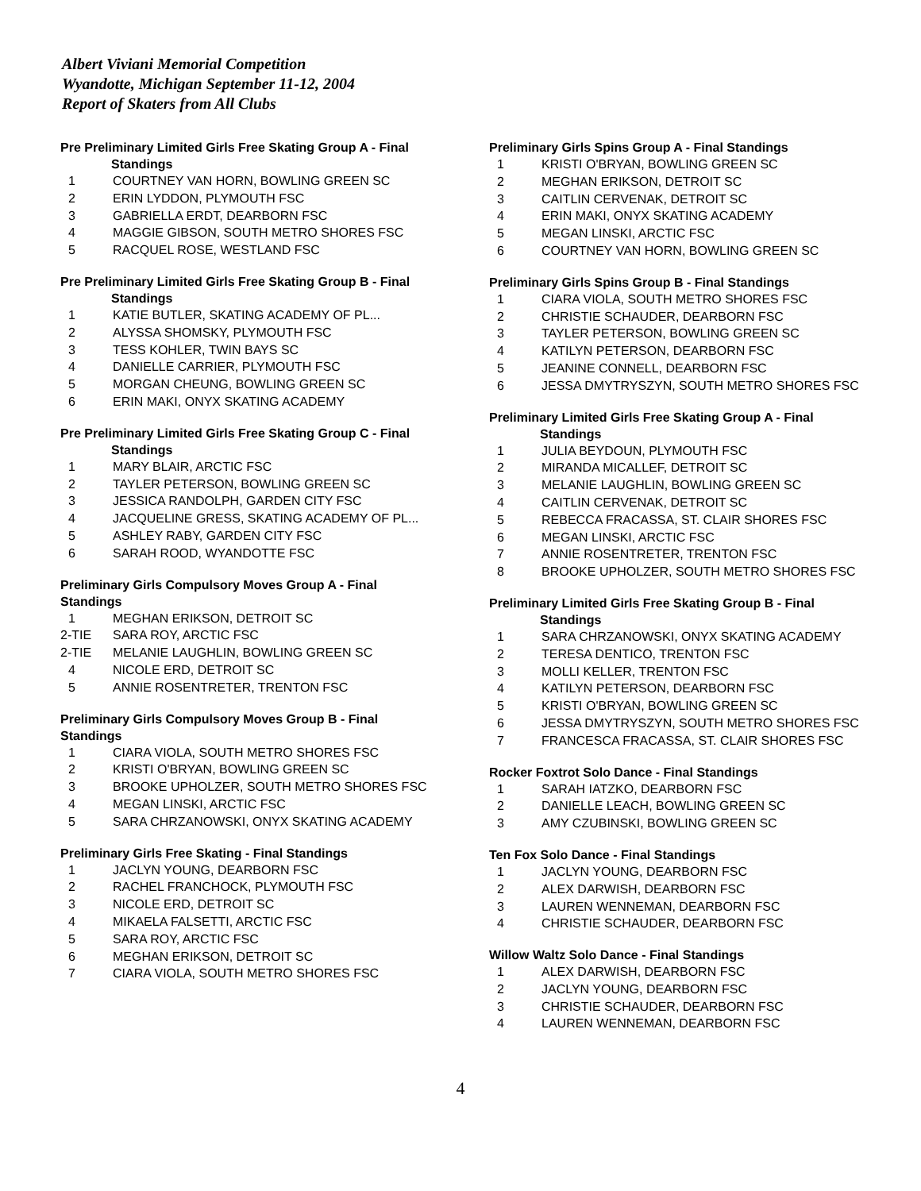Albert Viviani Memorial Competition
Wyandotte, Michigan September 11-12, 2004
Report of Skaters from All Clubs
Pre Preliminary Limited Girls Free Skating Group A - Final
Standings
| 1 | COURTNEY VAN HORN, BOWLING GREEN SC |
| 2 | ERIN LYDDON, PLYMOUTH FSC |
| 3 | GABRIELLA ERDT, DEARBORN FSC |
| 4 | MAGGIE GIBSON, SOUTH METRO SHORES FSC |
| 5 | RACQUEL ROSE, WESTLAND FSC |
Pre Preliminary Limited Girls Free Skating Group B - Final
Standings
| 1 | KATIE BUTLER, SKATING ACADEMY OF PL... |
| 2 | ALYSSA SHOMSKY, PLYMOUTH FSC |
| 3 | TESS KOHLER, TWIN BAYS SC |
| 4 | DANIELLE CARRIER, PLYMOUTH FSC |
| 5 | MORGAN CHEUNG, BOWLING GREEN SC |
| 6 | ERIN MAKI, ONYX SKATING ACADEMY |
Pre Preliminary Limited Girls Free Skating Group C - Final
Standings
| 1 | MARY BLAIR, ARCTIC FSC |
| 2 | TAYLER PETERSON, BOWLING GREEN SC |
| 3 | JESSICA RANDOLPH, GARDEN CITY FSC |
| 4 | JACQUELINE GRESS, SKATING ACADEMY OF PL... |
| 5 | ASHLEY RABY, GARDEN CITY FSC |
| 6 | SARAH ROOD, WYANDOTTE FSC |
Preliminary Girls Compulsory Moves Group A - Final Standings
| 1 | MEGHAN ERIKSON, DETROIT SC |
| 2-TIE | SARA ROY, ARCTIC FSC |
| 2-TIE | MELANIE LAUGHLIN, BOWLING GREEN SC |
| 4 | NICOLE ERD, DETROIT SC |
| 5 | ANNIE ROSENTRETER, TRENTON FSC |
Preliminary Girls Compulsory Moves Group B - Final Standings
| 1 | CIARA VIOLA, SOUTH METRO SHORES FSC |
| 2 | KRISTI O'BRYAN, BOWLING GREEN SC |
| 3 | BROOKE UPHOLZER, SOUTH METRO SHORES FSC |
| 4 | MEGAN LINSKI, ARCTIC FSC |
| 5 | SARA CHRZANOWSKI, ONYX SKATING ACADEMY |
Preliminary Girls Free Skating - Final Standings
| 1 | JACLYN YOUNG, DEARBORN FSC |
| 2 | RACHEL FRANCHOCK, PLYMOUTH FSC |
| 3 | NICOLE ERD, DETROIT SC |
| 4 | MIKAELA FALSETTI, ARCTIC FSC |
| 5 | SARA ROY, ARCTIC FSC |
| 6 | MEGHAN ERIKSON, DETROIT SC |
| 7 | CIARA VIOLA, SOUTH METRO SHORES FSC |
Preliminary Girls Spins Group A - Final Standings
| 1 | KRISTI O'BRYAN, BOWLING GREEN SC |
| 2 | MEGHAN ERIKSON, DETROIT SC |
| 3 | CAITLIN CERVENAK, DETROIT SC |
| 4 | ERIN MAKI, ONYX SKATING ACADEMY |
| 5 | MEGAN LINSKI, ARCTIC FSC |
| 6 | COURTNEY VAN HORN, BOWLING GREEN SC |
Preliminary Girls Spins Group B - Final Standings
| 1 | CIARA VIOLA, SOUTH METRO SHORES FSC |
| 2 | CHRISTIE SCHAUDER, DEARBORN FSC |
| 3 | TAYLER PETERSON, BOWLING GREEN SC |
| 4 | KATILYN PETERSON, DEARBORN FSC |
| 5 | JEANINE CONNELL, DEARBORN FSC |
| 6 | JESSA DMYTRYSZYN, SOUTH METRO SHORES FSC |
Preliminary Limited Girls Free Skating Group A - Final
Standings
| 1 | JULIA BEYDOUN, PLYMOUTH FSC |
| 2 | MIRANDA MICALLEF, DETROIT SC |
| 3 | MELANIE LAUGHLIN, BOWLING GREEN SC |
| 4 | CAITLIN CERVENAK, DETROIT SC |
| 5 | REBECCA FRACASSA, ST. CLAIR SHORES FSC |
| 6 | MEGAN LINSKI, ARCTIC FSC |
| 7 | ANNIE ROSENTRETER, TRENTON FSC |
| 8 | BROOKE UPHOLZER, SOUTH METRO SHORES FSC |
Preliminary Limited Girls Free Skating Group B - Final
Standings
| 1 | SARA CHRZANOWSKI, ONYX SKATING ACADEMY |
| 2 | TERESA DENTICO, TRENTON FSC |
| 3 | MOLLI KELLER, TRENTON FSC |
| 4 | KATILYN PETERSON, DEARBORN FSC |
| 5 | KRISTI O'BRYAN, BOWLING GREEN SC |
| 6 | JESSA DMYTRYSZYN, SOUTH METRO SHORES FSC |
| 7 | FRANCESCA FRACASSA, ST. CLAIR SHORES FSC |
Rocker Foxtrot Solo Dance - Final Standings
| 1 | SARAH IATZKO, DEARBORN FSC |
| 2 | DANIELLE LEACH, BOWLING GREEN SC |
| 3 | AMY CZUBINSKI, BOWLING GREEN SC |
Ten Fox Solo Dance - Final Standings
| 1 | JACLYN YOUNG, DEARBORN FSC |
| 2 | ALEX DARWISH, DEARBORN FSC |
| 3 | LAUREN WENNEMAN, DEARBORN FSC |
| 4 | CHRISTIE SCHAUDER, DEARBORN FSC |
Willow Waltz Solo Dance - Final Standings
| 1 | ALEX DARWISH, DEARBORN FSC |
| 2 | JACLYN YOUNG, DEARBORN FSC |
| 3 | CHRISTIE SCHAUDER, DEARBORN FSC |
| 4 | LAUREN WENNEMAN, DEARBORN FSC |
4